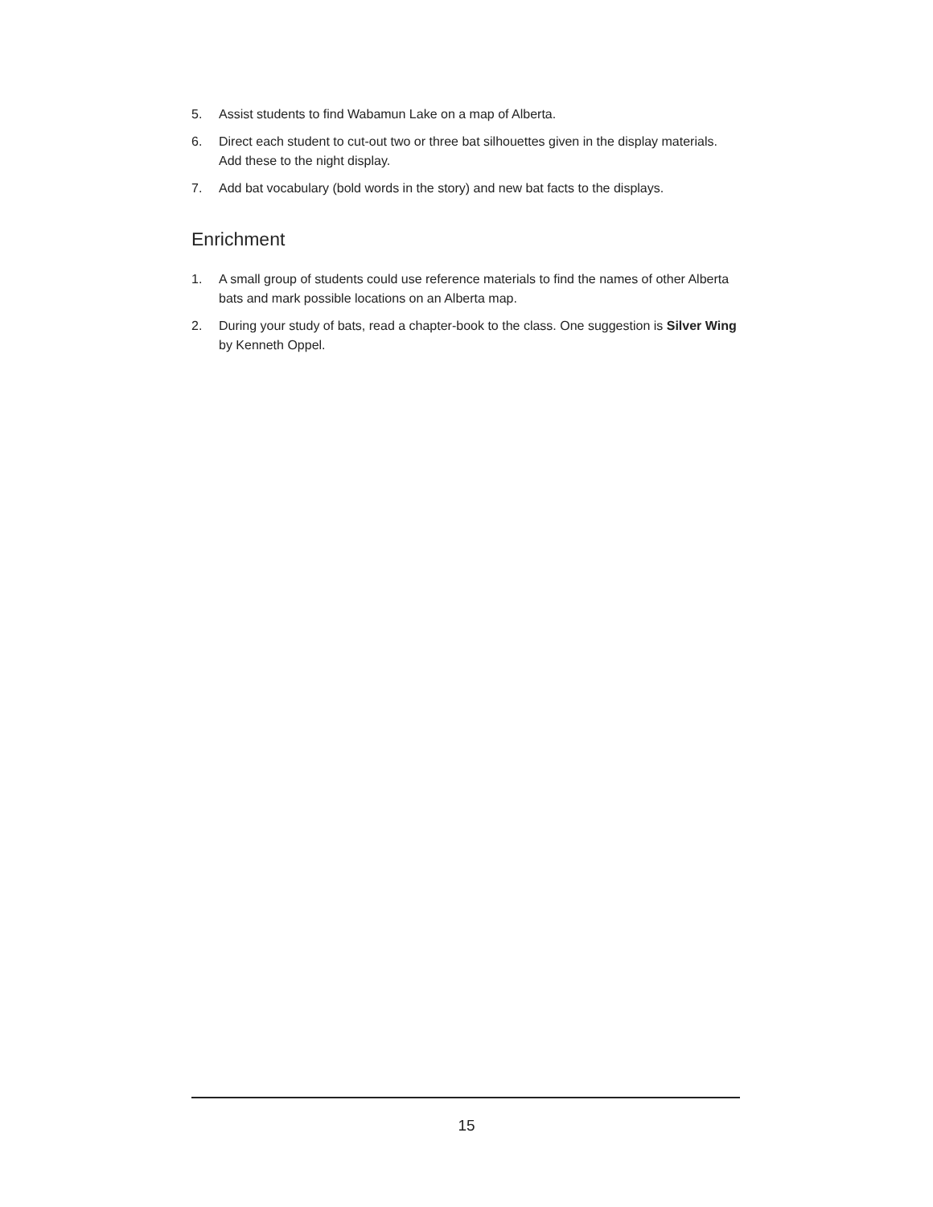5. Assist students to find Wabamun Lake on a map of Alberta.
6. Direct each student to cut-out two or three bat silhouettes given in the display materials. Add these to the night display.
7. Add bat vocabulary (bold words in the story) and new bat facts to the displays.
Enrichment
1. A small group of students could use reference materials to find the names of other Alberta bats and mark possible locations on an Alberta map.
2. During your study of bats, read a chapter-book to the class. One suggestion is Silver Wing by Kenneth Oppel.
15